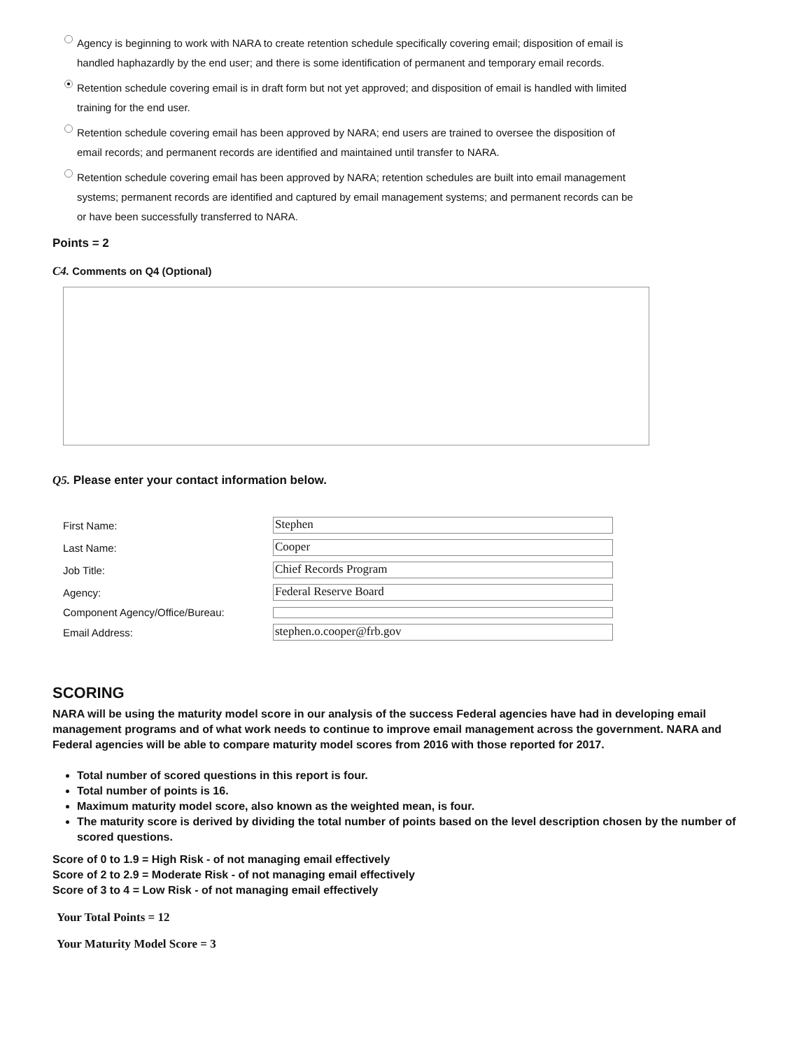Agency is beginning to work with NARA to create retention schedule specifically covering email; disposition of email is handled haphazardly by the end user; and there is some identification of permanent and temporary email records.
Retention schedule covering email is in draft form but not yet approved; and disposition of email is handled with limited training for the end user.
Retention schedule covering email has been approved by NARA; end users are trained to oversee the disposition of email records; and permanent records are identified and maintained until transfer to NARA.
Retention schedule covering email has been approved by NARA; retention schedules are built into email management systems; permanent records are identified and captured by email management systems; and permanent records can be or have been successfully transferred to NARA.
Points = 2
C4. Comments on Q4 (Optional)
Q5. Please enter your contact information below.
| First Name: | Stephen |
| Last Name: | Cooper |
| Job Title: | Chief Records Program |
| Agency: | Federal Reserve Board |
| Component Agency/Office/Bureau: | |
| Email Address: | stephen.o.cooper@frb.gov |
SCORING
NARA will be using the maturity model score in our analysis of the success Federal agencies have had in developing email management programs and of what work needs to continue to improve email management across the government. NARA and Federal agencies will be able to compare maturity model scores from 2016 with those reported for 2017.
Total number of scored questions in this report is four.
Total number of points is 16.
Maximum maturity model score, also known as the weighted mean, is four.
The maturity score is derived by dividing the total number of points based on the level description chosen by the number of scored questions.
Score of 0 to 1.9 = High Risk - of not managing email effectively
Score of 2 to 2.9 = Moderate Risk - of not managing email effectively
Score of 3 to 4 = Low Risk - of not managing email effectively
Your Total Points = 12
Your Maturity Model Score = 3